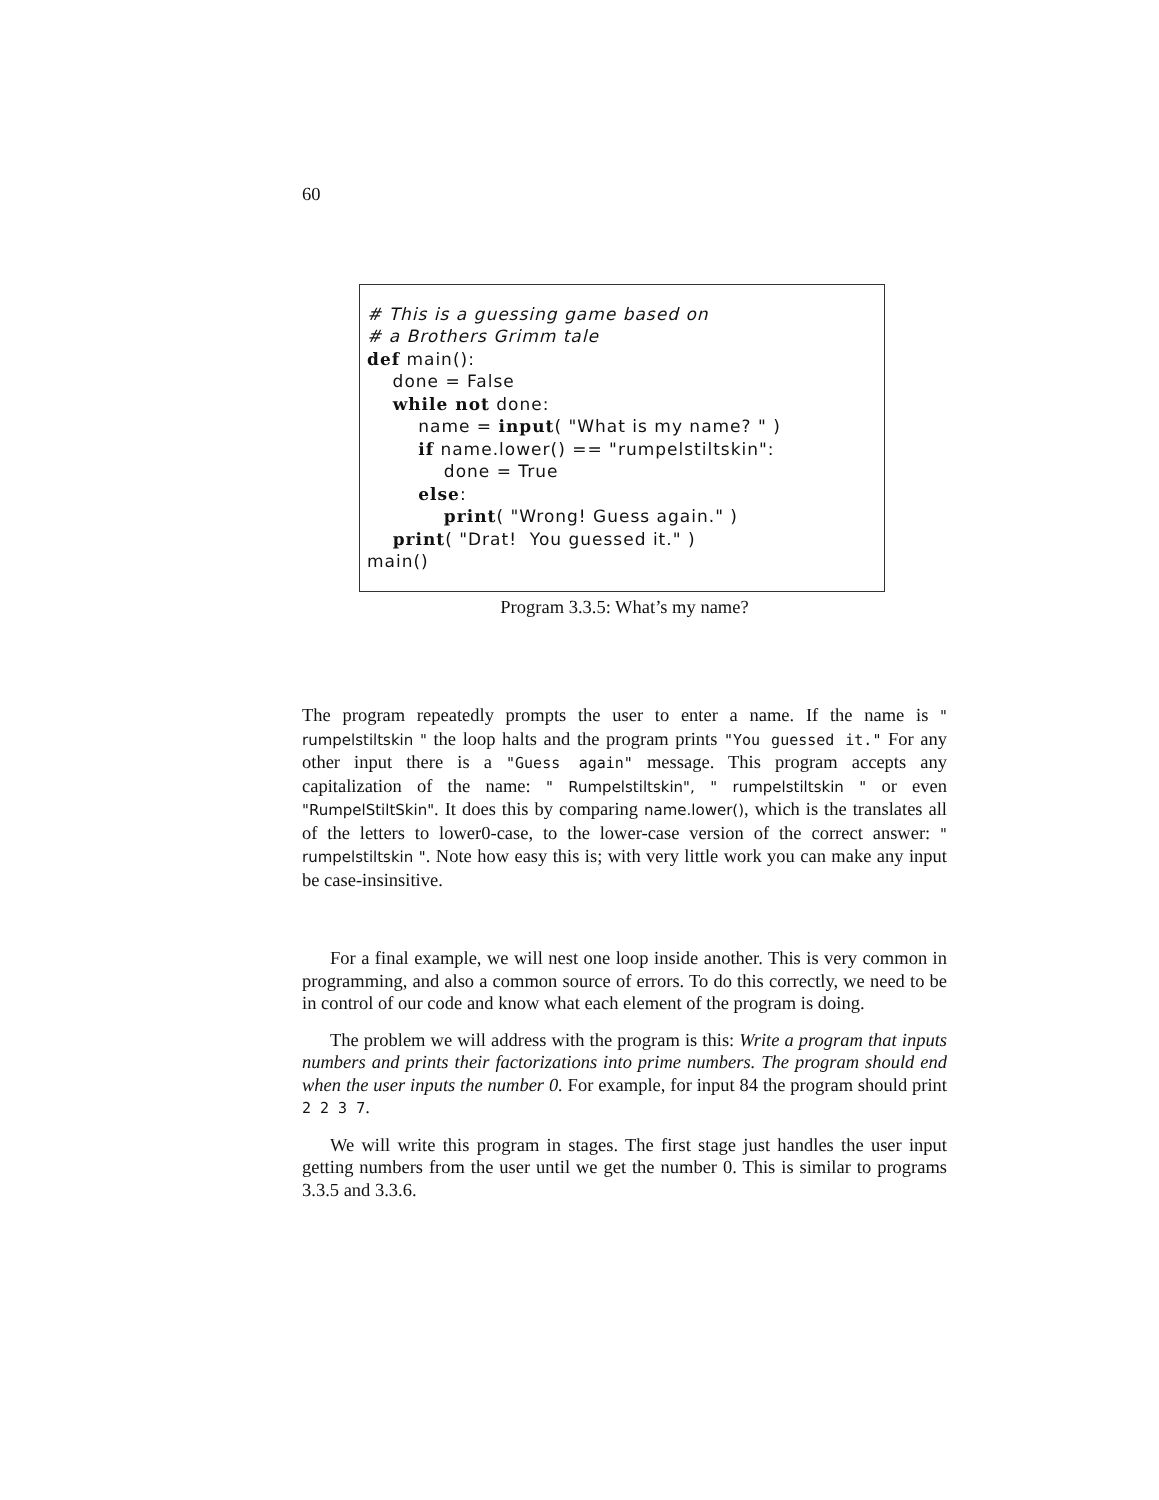60
# This is a guessing game based on
# a Brothers Grimm tale
def main():
done = False
while not done:
name = input( "What is my name? " )
if name.lower() == "rumpelstiltskin":
done = True
else:
print( "Wrong! Guess again." )
print( "Drat! You guessed it." )
main()
Program 3.3.5: What’s my name?
The program repeatedly prompts the user to enter a name. If the name is " rumpelstiltskin " the loop halts and the program prints "You guessed it." For any other input there is a "Guess again" message. This program accepts any capitalization of the name: " Rumpelstiltskin", " rumpelstiltskin " or even "RumpelStiltSkin". It does this by comparing name.lower(), which is the translates all of the letters to lower0-case, to the lower-case version of the correct answer: " rumpelstiltskin ". Note how easy this is; with very little work you can make any input be case-insinsitive.
For a final example, we will nest one loop inside another. This is very common in programming, and also a common source of errors. To do this correctly, we need to be in control of our code and know what each element of the program is doing.
The problem we will address with the program is this: Write a program that inputs numbers and prints their factorizations into prime numbers. The program should end when the user inputs the number 0. For example, for input 84 the program should print 2 2 3 7.
We will write this program in stages. The first stage just handles the user input getting numbers from the user until we get the number 0. This is similar to programs 3.3.5 and 3.3.6.